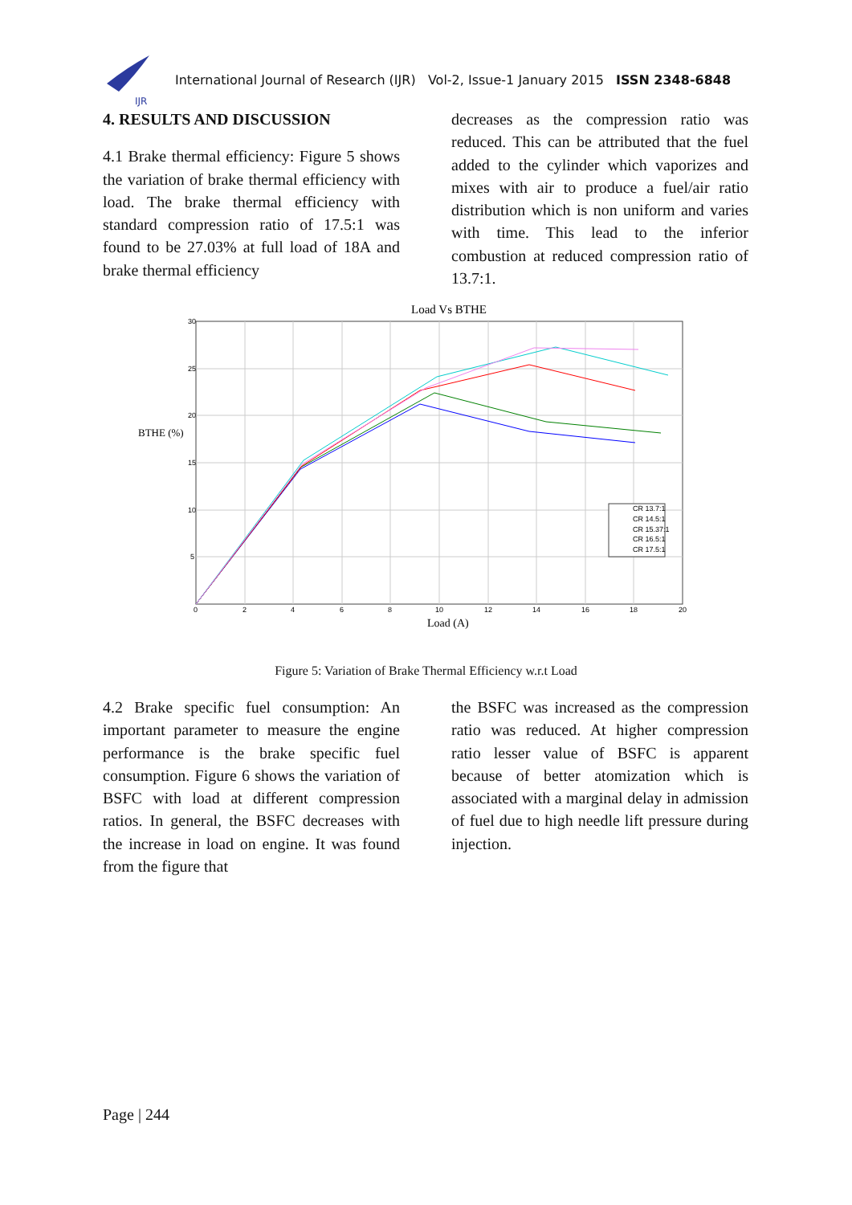IJR
International Journal of Research (IJR) Vol-2, Issue-1 January 2015 ISSN 2348-6848
4. RESULTS AND DISCUSSION
4.1 Brake thermal efficiency: Figure 5 shows the variation of brake thermal efficiency with load. The brake thermal efficiency with standard compression ratio of 17.5:1 was found to be 27.03% at full load of 18A and brake thermal efficiency
decreases as the compression ratio was reduced. This can be attributed that the fuel added to the cylinder which vaporizes and mixes with air to produce a fuel/air ratio distribution which is non uniform and varies with time. This lead to the inferior combustion at reduced compression ratio of 13.7:1.
Load Vs BTHE
30
25
20
15
10
5
0
2
4
6
8
10
12
14
16
18
20
BTHE (%)
Load (A)
CR 13.7:1
CR 14.5:1
CR 15.37:1
CR 16.5:1
CR 17.5:1
Figure 5: Variation of Brake Thermal Efficiency w.r.t Load
4.2 Brake specific fuel consumption: An important parameter to measure the engine performance is the brake specific fuel consumption. Figure 6 shows the variation of BSFC with load at different compression ratios. In general, the BSFC decreases with the increase in load on engine. It was found from the figure that
the BSFC was increased as the compression ratio was reduced. At higher compression ratio lesser value of BSFC is apparent because of better atomization which is associated with a marginal delay in admission of fuel due to high needle lift pressure during injection.
Page | 244